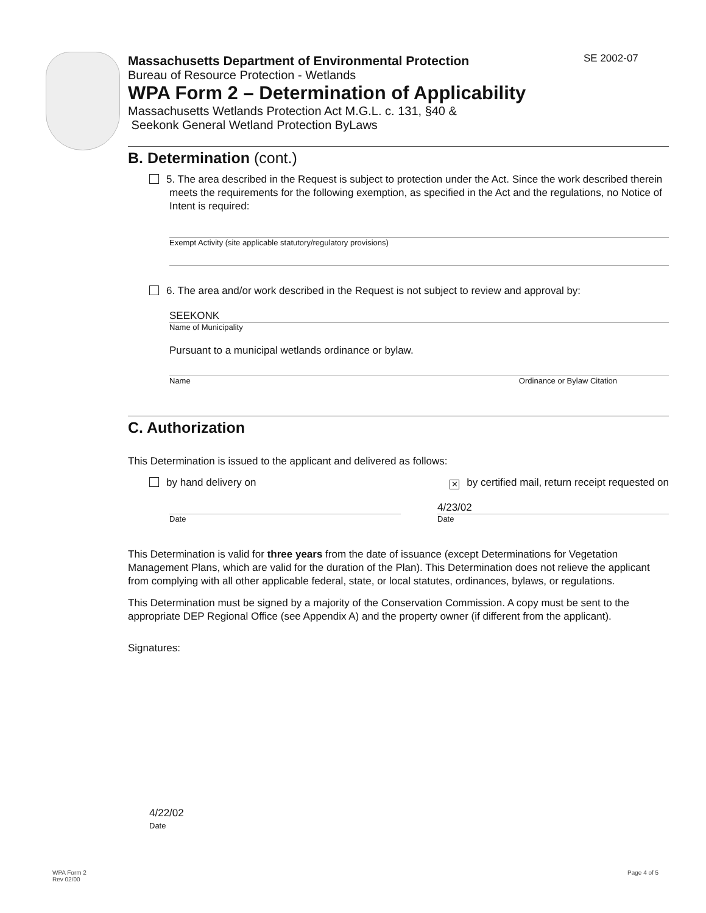SE 2002-07
Massachusetts Department of Environmental Protection
Bureau of Resource Protection - Wetlands
WPA Form 2 – Determination of Applicability
Massachusetts Wetlands Protection Act M.G.L. c. 131, §40 &
Seekonk General Wetland Protection ByLaws
B. Determination (cont.)
5. The area described in the Request is subject to protection under the Act. Since the work described therein meets the requirements for the following exemption, as specified in the Act and the regulations, no Notice of Intent is required:
Exempt Activity (site applicable statutory/regulatory provisions)
6. The area and/or work described in the Request is not subject to review and approval by:
SEEKONK
Name of Municipality
Pursuant to a municipal wetlands ordinance or bylaw.
Name Ordinance or Bylaw Citation
C. Authorization
This Determination is issued to the applicant and delivered as follows:
by hand delivery on ✕ by certified mail, return receipt requested on
Date
4/23/02
Date
This Determination is valid for three years from the date of issuance (except Determinations for Vegetation Management Plans, which are valid for the duration of the Plan). This Determination does not relieve the applicant from complying with all other applicable federal, state, or local statutes, ordinances, bylaws, or regulations.
This Determination must be signed by a majority of the Conservation Commission. A copy must be sent to the appropriate DEP Regional Office (see Appendix A) and the property owner (if different from the applicant).
Signatures:
4/22/02
Date
WPA Form 2
Rev 02/00
Page 4 of 5